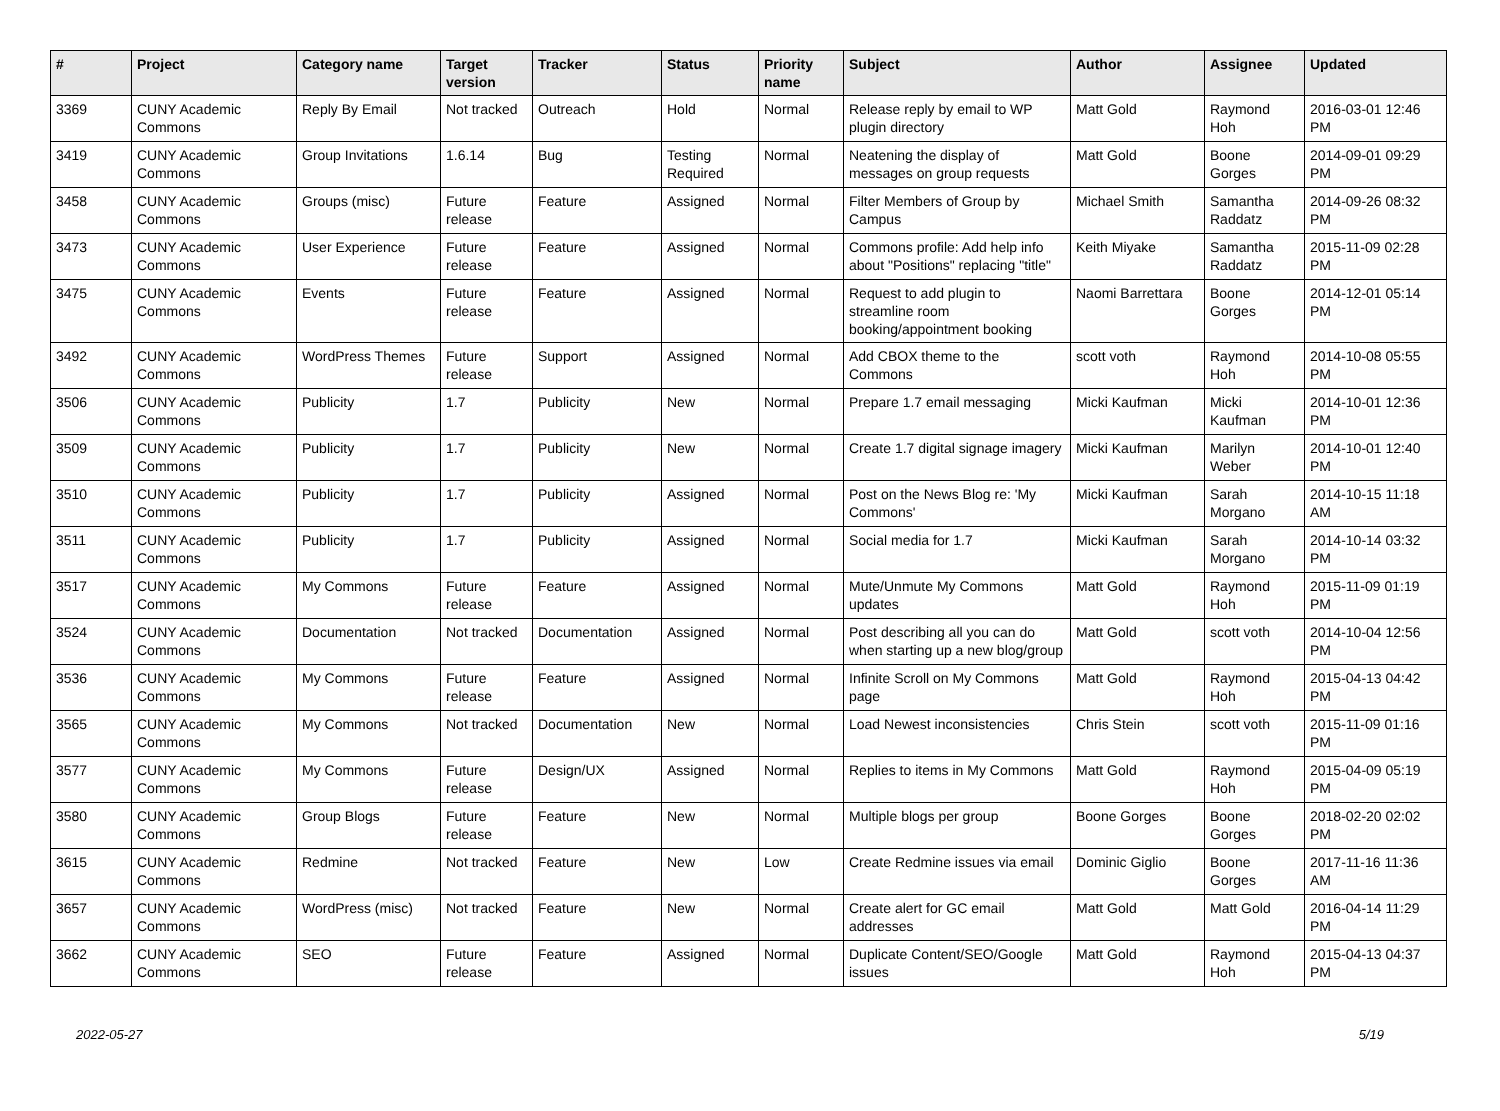| # | Project | Category name | Target version | Tracker | Status | Priority name | Subject | Author | Assignee | Updated |
| --- | --- | --- | --- | --- | --- | --- | --- | --- | --- | --- |
| 3369 | CUNY Academic Commons | Reply By Email | Not tracked | Outreach | Hold | Normal | Release reply by email to WP plugin directory | Matt Gold | Raymond Hoh | 2016-03-01 12:46 PM |
| 3419 | CUNY Academic Commons | Group Invitations | 1.6.14 | Bug | Testing Required | Normal | Neatening the display of messages on group requests | Matt Gold | Boone Gorges | 2014-09-01 09:29 PM |
| 3458 | CUNY Academic Commons | Groups (misc) | Future release | Feature | Assigned | Normal | Filter Members of Group by Campus | Michael Smith | Samantha Raddatz | 2014-09-26 08:32 PM |
| 3473 | CUNY Academic Commons | User Experience | Future release | Feature | Assigned | Normal | Commons profile: Add help info about "Positions" replacing "title" | Keith Miyake | Samantha Raddatz | 2015-11-09 02:28 PM |
| 3475 | CUNY Academic Commons | Events | Future release | Feature | Assigned | Normal | Request to add plugin to streamline room booking/appointment booking | Naomi Barrettara | Boone Gorges | 2014-12-01 05:14 PM |
| 3492 | CUNY Academic Commons | WordPress Themes | Future release | Support | Assigned | Normal | Add CBOX theme to the Commons | scott voth | Raymond Hoh | 2014-10-08 05:55 PM |
| 3506 | CUNY Academic Commons | Publicity | 1.7 | Publicity | New | Normal | Prepare 1.7 email messaging | Micki Kaufman | Micki Kaufman | 2014-10-01 12:36 PM |
| 3509 | CUNY Academic Commons | Publicity | 1.7 | Publicity | New | Normal | Create 1.7 digital signage imagery | Micki Kaufman | Marilyn Weber | 2014-10-01 12:40 PM |
| 3510 | CUNY Academic Commons | Publicity | 1.7 | Publicity | Assigned | Normal | Post on the News Blog re: 'My Commons' | Micki Kaufman | Sarah Morgano | 2014-10-15 11:18 AM |
| 3511 | CUNY Academic Commons | Publicity | 1.7 | Publicity | Assigned | Normal | Social media for 1.7 | Micki Kaufman | Sarah Morgano | 2014-10-14 03:32 PM |
| 3517 | CUNY Academic Commons | My Commons | Future release | Feature | Assigned | Normal | Mute/Unmute My Commons updates | Matt Gold | Raymond Hoh | 2015-11-09 01:19 PM |
| 3524 | CUNY Academic Commons | Documentation | Not tracked | Documentation | Assigned | Normal | Post describing all you can do when starting up a new blog/group | Matt Gold | scott voth | 2014-10-04 12:56 PM |
| 3536 | CUNY Academic Commons | My Commons | Future release | Feature | Assigned | Normal | Infinite Scroll on My Commons page | Matt Gold | Raymond Hoh | 2015-04-13 04:42 PM |
| 3565 | CUNY Academic Commons | My Commons | Not tracked | Documentation | New | Normal | Load Newest inconsistencies | Chris Stein | scott voth | 2015-11-09 01:16 PM |
| 3577 | CUNY Academic Commons | My Commons | Future release | Design/UX | Assigned | Normal | Replies to items in My Commons | Matt Gold | Raymond Hoh | 2015-04-09 05:19 PM |
| 3580 | CUNY Academic Commons | Group Blogs | Future release | Feature | New | Normal | Multiple blogs per group | Boone Gorges | Boone Gorges | 2018-02-20 02:02 PM |
| 3615 | CUNY Academic Commons | Redmine | Not tracked | Feature | New | Low | Create Redmine issues via email | Dominic Giglio | Boone Gorges | 2017-11-16 11:36 AM |
| 3657 | CUNY Academic Commons | WordPress (misc) | Not tracked | Feature | New | Normal | Create alert for GC email addresses | Matt Gold | Matt Gold | 2016-04-14 11:29 PM |
| 3662 | CUNY Academic Commons | SEO | Future release | Feature | Assigned | Normal | Duplicate Content/SEO/Google issues | Matt Gold | Raymond Hoh | 2015-04-13 04:37 PM |
2022-05-27 5/19